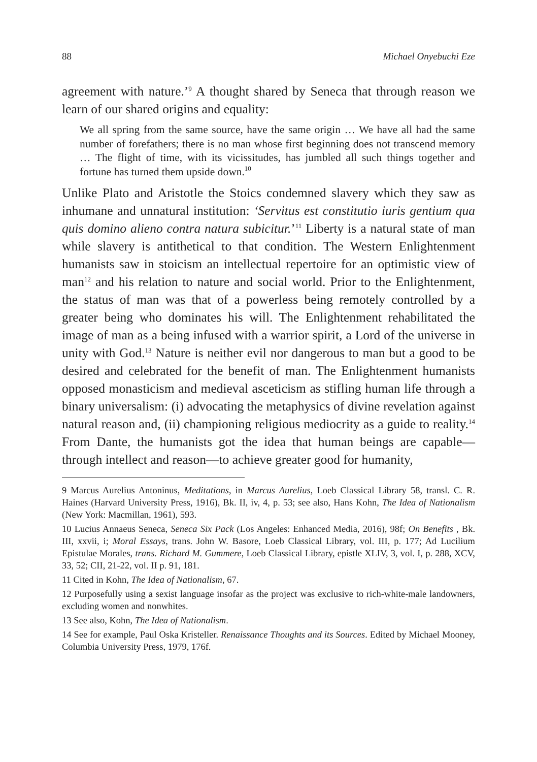88 Michael Onyebuchi Eze
agreement with nature.’<sup>9</sup> A thought shared by Seneca that through reason we learn of our shared origins and equality:
We all spring from the same source, have the same origin … We have all had the same number of forefathers; there is no man whose first beginning does not transcend memory … The flight of time, with its vicissitudes, has jumbled all such things together and fortune has turned them upside down.<sup>10</sup>
Unlike Plato and Aristotle the Stoics condemned slavery which they saw as inhumane and unnatural institution: ‘Servitus est constitutio iuris gentium qua quis domino alieno contra natura subicitur.’<sup>11</sup> Liberty is a natural state of man while slavery is antithetical to that condition. The Western Enlightenment humanists saw in stoicism an intellectual repertoire for an optimistic view of man<sup>12</sup> and his relation to nature and social world. Prior to the Enlightenment, the status of man was that of a powerless being remotely controlled by a greater being who dominates his will. The Enlightenment rehabilitated the image of man as a being infused with a warrior spirit, a Lord of the universe in unity with God.<sup>13</sup> Nature is neither evil nor dangerous to man but a good to be desired and celebrated for the benefit of man. The Enlightenment humanists opposed monasticism and medieval asceticism as stifling human life through a binary universalism: (i) advocating the metaphysics of divine revelation against natural reason and, (ii) championing religious mediocrity as a guide to reality.<sup>14</sup> From Dante, the humanists got the idea that human beings are capable—through intellect and reason—to achieve greater good for humanity,
9 Marcus Aurelius Antoninus, Meditations, in Marcus Aurelius, Loeb Classical Library 58, transl. C. R. Haines (Harvard University Press, 1916), Bk. II, iv, 4, p. 53; see also, Hans Kohn, The Idea of Nationalism (New York: Macmillan, 1961), 593.
10 Lucius Annaeus Seneca, Seneca Six Pack (Los Angeles: Enhanced Media, 2016), 98f; On Benefits , Bk. III, xxvii, i; Moral Essays, trans. John W. Basore, Loeb Classical Library, vol. III, p. 177; Ad Lucilium Epistulae Morales, trans. Richard M. Gummere, Loeb Classical Library, epistle XLIV, 3, vol. I, p. 288, XCV, 33, 52; CII, 21-22, vol. II p. 91, 181.
11 Cited in Kohn, The Idea of Nationalism, 67.
12 Purposefully using a sexist language insofar as the project was exclusive to rich-white-male landowners, excluding women and nonwhites.
13 See also, Kohn, The Idea of Nationalism.
14 See for example, Paul Oska Kristeller. Renaissance Thoughts and its Sources. Edited by Michael Mooney, Columbia University Press, 1979, 176f.